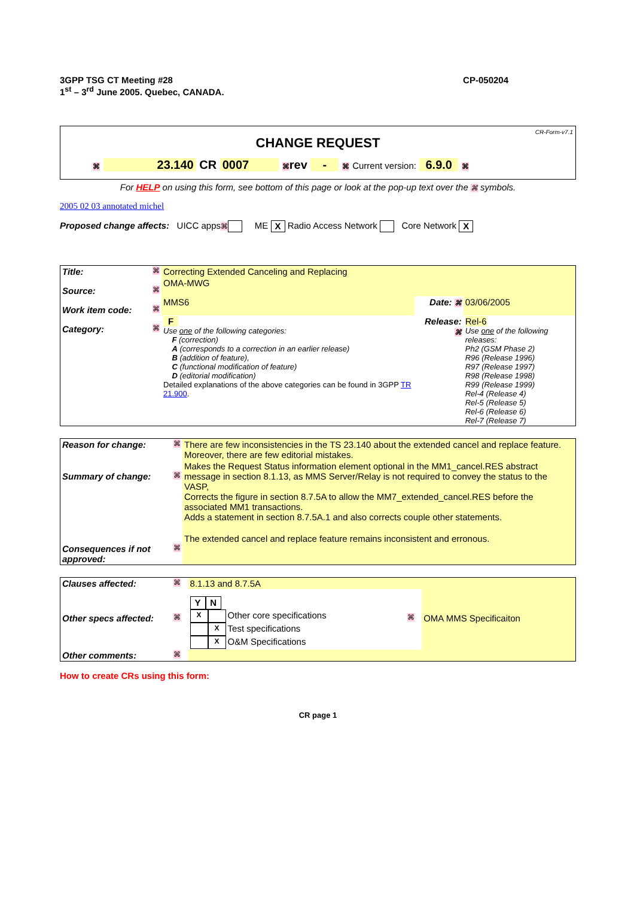3GPP TSG CT Meeting #28
1<sup>st</sup> – 3<sup>rd</sup> June 2005. Quebec, CANADA.
CP-050204
CR-Form-v7.1
CHANGE REQUEST
⌘ 23.140 CR 0007 ⌘rev - ⌘ Current version: 6.9.0 ⌘
For HELP on using this form, see bottom of this page or look at the pop-up text over the ⌘ symbols.
2005 02 03 annotated michel
Proposed change affects: UICC apps⌘ ME X Radio Access Network Core Network X
| Title: | ⌘ | Correcting Extended Canceling and Replacing | | |
| Source: | ⌘ | OMA-MWG | | |
| Work item code: | ⌘ | MMS6 | Date: ⌘ | 03/06/2005 |
| Category: | ⌘ | F Use one of the following categories: F (correction) A (corresponds to a correction in an earlier release) B (addition of feature), C (functional modification of feature) D (editorial modification) Detailed explanations of the above categories can be found in 3GPP TR 21.900 . | Release: ⌘ | Rel-6 Use one of the following releases: Ph2 (GSM Phase 2) R96 (Release 1996) R97 (Release 1997) R98 (Release 1998) R99 (Release 1999) Rel-4 (Release 4) Rel-5 (Release 5) Rel-6 (Release 6) Rel-7 (Release 7) |
| Reason for change: | ⌘ | There are few inconsistencies in the TS 23.140 about the extended cancel and replace feature. Moreover, there are few editorial mistakes. |
| Summary of change: | ⌘ | Makes the Request Status information element optional in the MM1_cancel.RES abstract message in section 8.1.13, as MMS Server/Relay is not required to convey the status to the VASP, Corrects the figure in section 8.7.5A to allow the MM7_extended_cancel.RES before the associated MM1 transactions. Adds a statement in section 8.7.5A.1 and also corrects couple other statements. |
| Consequences if not approved: | ⌘ | The extended cancel and replace feature remains inconsistent and erronous. |
| Clauses affected: | ⌘ | 8.1.13 and 8.7.5A | | |
| Other specs affected: | ⌘ | / Y / N / / / X / / Other core specifications / / / X / Test specifications / / / X / O&M Specifications / | ⌘ | OMA MMS Specificaiton |
| Other comments: | ⌘ | | | |
How to create CRs using this form:
CR page 1